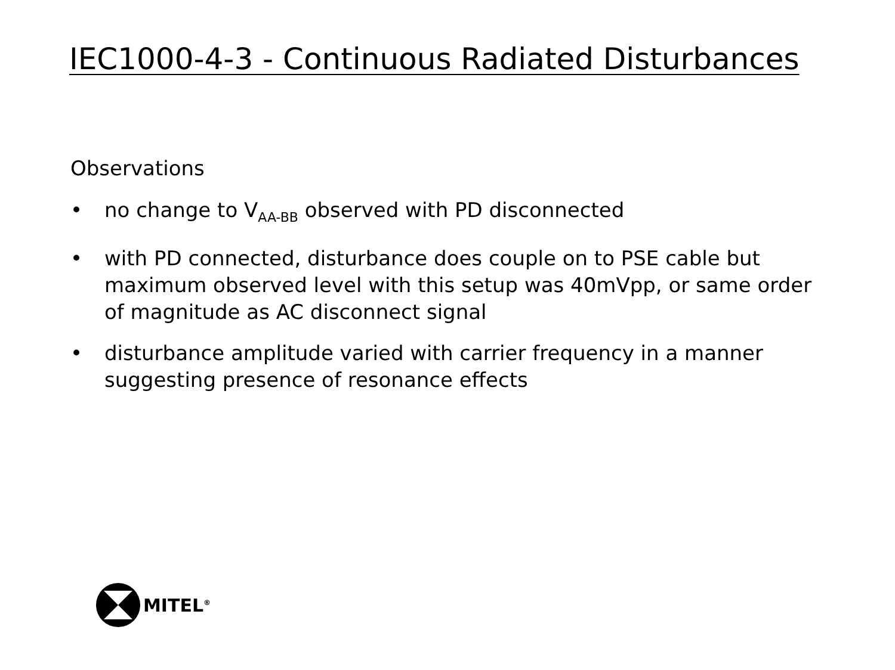IEC1000-4-3 - Continuous Radiated Disturbances
Observations
• no change to V<sub>AA-BB</sub> observed with PD disconnected
• with PD connected, disturbance does couple on to PSE cable but maximum observed level with this setup was 40mVpp, or same order of magnitude as AC disconnect signal
• disturbance amplitude varied with carrier frequency in a manner suggesting presence of resonance effects
MITEL<sup>®</sup>